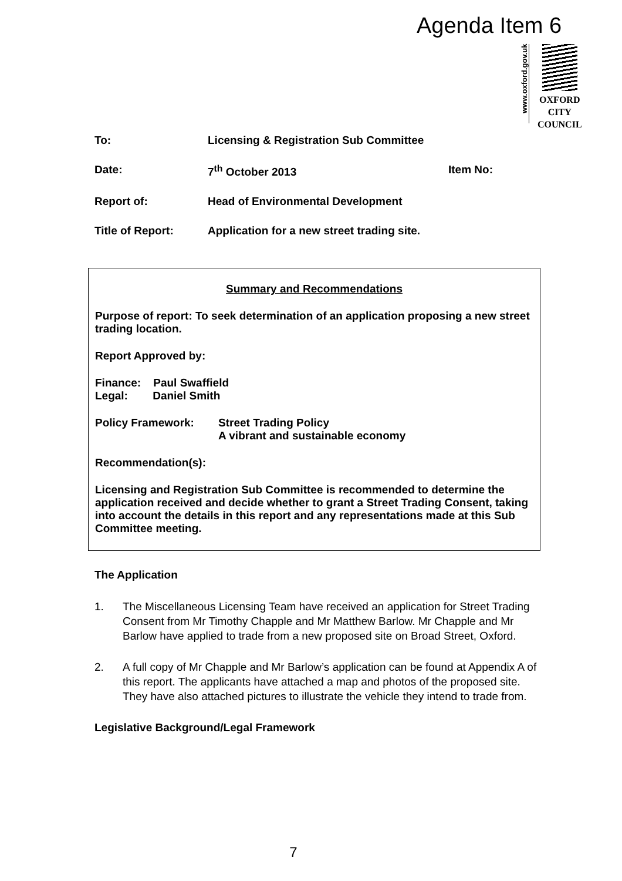Agenda Item 6
www.oxford.gov.uk
OXFORD
CITY
COUNCIL
To: Licensing & Registration Sub Committee
Date: 7<sup>th</sup> October 2013 Item No:
Report of: Head of Environmental Development
Title of Report: Application for a new street trading site.
Summary and Recommendations
Purpose of report: To seek determination of an application proposing a new street trading location.
Report Approved by:
Finance: Paul Swaffield
Legal: Daniel Smith
Policy Framework: Street Trading Policy
A vibrant and sustainable economy
Recommendation(s):
Licensing and Registration Sub Committee is recommended to determine the application received and decide whether to grant a Street Trading Consent, taking into account the details in this report and any representations made at this Sub Committee meeting.
The Application
1. The Miscellaneous Licensing Team have received an application for Street Trading Consent from Mr Timothy Chapple and Mr Matthew Barlow. Mr Chapple and Mr Barlow have applied to trade from a new proposed site on Broad Street, Oxford.
2. A full copy of Mr Chapple and Mr Barlow’s application can be found at Appendix A of this report. The applicants have attached a map and photos of the proposed site. They have also attached pictures to illustrate the vehicle they intend to trade from.
Legislative Background/Legal Framework
7